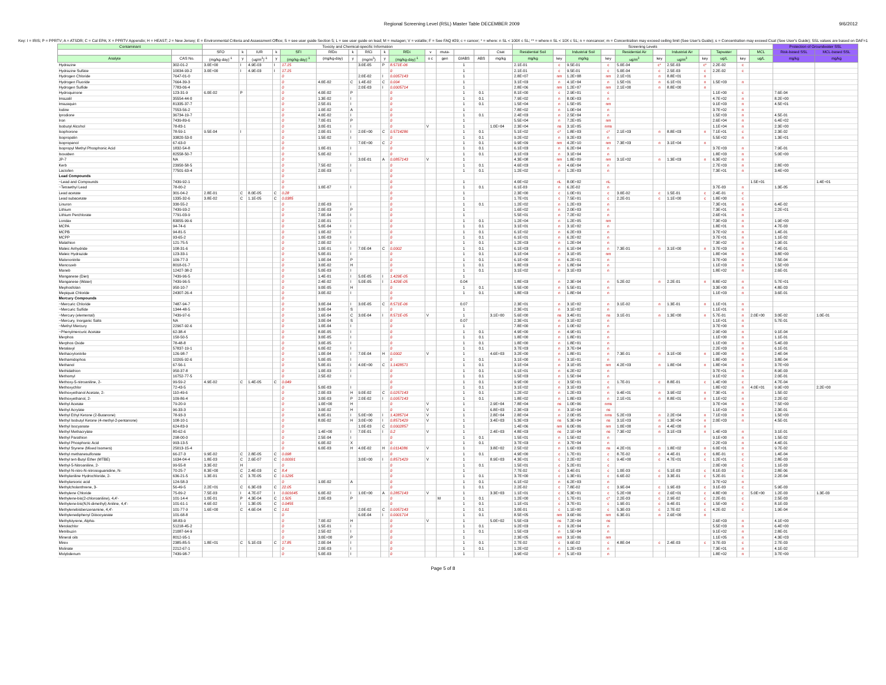Regional Screening Level (RSL) Master Table DECEMBER 2009 9/6/2012
Key: I = IRIS; P = PPRTV; A = ATSDR; C = Cal EPA; X = PPRTV Appendix; H = HEAST; J = New Jersey; E = Environmental Criteria and Assessment Office; S = see user guide Section 5; L = see user guide on lead; M = mutagen; V = volatile; F = See FAQ #29; c = cancer; * = where: n SL < 100X c SL; ** = where n SL < 10X c SL; n = noncancer; m = Concentration may exceed ceiling limit (See User's Guide); s = Concentration may exceed Csat (See User's Guide); SSL values are based on DAF=1
| Contaminant | | Toxicity and Chemical-specific Information | | | | | | | | | | | | | | | Screening Levels | | | | | | | | | | | Protection of Groundwater SSL | |
| --- | --- | --- | --- | --- | --- | --- | --- | --- | --- | --- | --- | --- | --- | --- | --- | --- | --- | --- | --- | --- | --- | --- | --- | --- | --- | --- | --- | --- | --- |
| | | SFO | k | IUR | k | SFI | RfDo | k | RfCi | k | RfDi | v | muta- | | | Csat | Residential Soil | | Industrial Soil | | Residential Air | | Industrial Air | | Tapwater | | MCL | Risk-based SSL | MCL-based SSL |
| Analyte | CAS No. | (mg/kg-day)<sup>-1</sup> | y | (ug/m<sup>3</sup>)<sup>-1</sup> | y | (mg/kg-day)<sup>-1</sup> | (mg/kg-day) | y | (mg/m<sup>3</sup>) | y | (mg/kg-day)<sup>-1</sup> | o c | gen | GIABS | ABS | mg/kg | mg/kg | key | mg/kg | key | ug/m<sup>3</sup> | key | ug/m<sup>3</sup> | key | ug/L | key | ug/L | mg/kg | mg/kg |
| Hydrazine | 302-01-2 | 3.0E+00 | I | 4.9E-03 | I | 17.15 | | | 3.0E-05 | P | 8.571E-06 | | | 1 | | | 2.1E-01 | c | 9.5E-01 | c | 5.0E-04 | c* | 2.5E-03 | c* | 2.2E-02 | c | | | |
| Hydrazine Sulfate | 10034-93-2 | 3.0E+00 | I | 4.9E-03 | I | 17.15 | | | | | 0 | | | 1 | | | 2.1E-01 | c | 9.5E-01 | c | 5.0E-04 | c | 2.5E-03 | c | 2.2E-02 | c | | | |
| Hydrogen Chloride | 7647-01-0 | | | | | 0 | | | 2.0E-02 | I | 0.0057143 | | | 1 | | | 2.8E+07 | nm | 1.2E+08 | nm | 2.1E+01 | n | 8.8E+01 | n | | | | | |
| Hydrogen Fluoride | 7664-39-3 | | | | | 0 | 4.0E-02 | C | 1.4E-02 | C | 0.004 | | | 1 | | | 3.1E+03 | n | 4.1E+04 | n | 1.5E+01 | n | 6.1E+01 | n | 1.5E+03 | n | | | |
| Hydrogen Sulfide | 7783-06-4 | | | | | 0 | | | 2.0E-03 | I | 0.0005714 | | | 1 | | | 2.8E+06 | nm | 1.2E+07 | nm | 2.1E+00 | n | 8.8E+00 | n | | | | | |
| Hydroquinone | 123-31-9 | 6.0E-02 | P | | | 0 | 4.0E-02 | P | | | 0 | | | 1 | 0.1 | | 8.1E+00 | c | 2.9E+01 | c | | | | | 1.1E+00 | c | | 7.6E-04 | |
| Imazalil | 35554-44-0 | | | | | 0 | 1.3E-02 | I | | | 0 | | | 1 | 0.1 | | 7.9E+02 | n | 8.0E+03 | n | | | | | 4.7E+02 | n | | 8.2E+00 | |
| Imazaquin | 81335-37-7 | | | | | 0 | 2.5E-01 | I | | | 0 | | | 1 | 0.1 | | 1.5E+04 | n | 1.5E+05 | nm | | | | | 9.1E+03 | n | | 4.5E+01 | |
| Iodine | 7553-56-2 | | | | | 0 | 1.0E-02 | A | | | 0 | | | 1 | | | 7.8E+02 | n | 1.0E+04 | n | | | | | 3.7E+02 | n | | | |
| Iprodione | 36734-19-7 | | | | | 0 | 4.0E-02 | I | | | 0 | | | 1 | 0.1 | | 2.4E+03 | n | 2.5E+04 | n | | | | | 1.5E+03 | n | | 4.5E-01 | |
| Iron | 7439-89-6 | | | | | 0 | 7.0E-01 | P | | | 0 | | | 1 | | | 5.5E+04 | n | 7.2E+05 | nm | | | | | 2.6E+04 | n | | 6.4E+02 | |
| Isobutyl Alcohol | 78-83-1 | | | | | 0 | 3.0E-01 | I | | | 0 | V | | 1 | | 1.0E+04 | 2.3E+04 | ns | 3.1E+05 | nms | | | | | 1.1E+04 | n | | 2.3E+00 | |
| Isophorone | 78-59-1 | 9.5E-04 | I | | | 0 | 2.0E-01 | I | 2.0E+00 | C | 0.5714286 | | | 1 | 0.1 | | 5.1E+02 | c* | 1.8E+03 | c* | 2.1E+03 | n | 8.8E+03 | n | 7.1E+01 | c | | 2.3E-02 | |
| Isopropalin | 33820-53-0 | | | | | 0 | 1.5E-02 | I | | | 0 | | | 1 | 0.1 | | 9.2E+02 | n | 9.2E+03 | n | | | | | 5.5E+02 | n | | 1.3E+01 | |
| Isopropanol | 67-63-0 | | | | | 0 | | | 7.0E+00 | C | 2 | | | 1 | 0.1 | | 9.9E+09 | nm | 4.2E+10 | nm | 7.3E+03 | n | 3.1E+04 | n | | | | | |
| Isopropyl Methyl Phosphonic Acid | 1832-54-8 | | | | | 0 | 1.0E-01 | I | | | 0 | | | 1 | 0.1 | | 6.1E+03 | n | 6.2E+04 | n | | | | | 3.7E+03 | n | | 7.9E-01 | |
| Isoxaben | 82558-50-7 | | | | | 0 | 5.0E-02 | I | | | 0 | | | 1 | 0.1 | | 3.1E+03 | n | 3.1E+04 | n | | | | | 1.8E+03 | n | | 5.0E+00 | |
| JP-7 | NA | | | | | 0 | | | 3.0E-01 | A | 0.0857143 | V | | 1 | | | 4.3E+08 | nm | 1.8E+09 | nm | 3.1E+02 | n | 1.3E+03 | n | 6.3E+02 | n | | | |
| Kerb | 23950-58-5 | | | | | 0 | 7.5E-02 | I | | | 0 | | | 1 | 0.1 | | 4.6E+03 | n | 4.6E+04 | n | | | | | 2.7E+03 | n | | 2.8E+00 | |
| Lactofen | 77501-63-4 | | | | | 0 | 2.0E-03 | I | | | 0 | | | 1 | 0.1 | | 1.2E+02 | n | 1.2E+03 | n | | | | | 7.3E+01 | n | | 3.4E+00 | |
| Lead Compounds | | | | | | 0 | | | | | 0 | | | | | | | | | | | | | | | | | | |
| ~Lead and Compounds | 7439-92-1 | | | | | 0 | | | | | 0 | | | 1 | | | 4.0E+02 | nL | 8.0E+02 | nL | | | | | | | 1.5E+01 | | 1.4E+01 |
| ~Tetraethyl Lead | 78-00-2 | | | | | 0 | 1.0E-07 | I | | | 0 | | | 1 | 0.1 | | 6.1E-03 | n | 6.2E-02 | n | | | | | 3.7E-03 | n | | 1.3E-05 | |
| Lead acetate | 301-04-2 | 2.8E-01 | C | 8.0E-05 | C | 0.28 | | | | | 0 | | | 1 | | | 2.3E+00 | c | 1.0E+01 | c | 3.0E-02 | c | 1.5E-01 | c | 2.4E-01 | c | | | |
| Lead subacetate | 1335-32-6 | 3.8E-02 | C | 1.1E-05 | C | 0.0385 | | | | | 0 | | | 1 | | | 1.7E+01 | c | 7.5E+01 | c | 2.2E-01 | c | 1.1E+00 | c | 1.8E+00 | c | | | |
| Linuron | 330-55-2 | | | | | 0 | 2.0E-03 | I | | | 0 | | | 1 | 0.1 | | 1.2E+02 | n | 1.2E+03 | n | | | | | 7.3E+01 | n | | 6.4E-02 | |
| Lithium | 7439-93-2 | | | | | 0 | 2.0E-03 | P | | | 0 | | | 1 | | | 1.6E+02 | n | 2.0E+03 | n | | | | | 7.3E+01 | n | | 2.2E+01 | |
| Lithium Perchlorate | 7791-03-9 | | | | | 0 | 7.0E-04 | I | | | 0 | | | 1 | | | 5.5E+01 | n | 7.2E+02 | n | | | | | 2.6E+01 | n | | | |
| Londax | 83055-99-6 | | | | | 0 | 2.0E-01 | I | | | 0 | | | 1 | 0.1 | | 1.2E+04 | n | 1.2E+05 | nm | | | | | 7.3E+03 | n | | 1.9E+00 | |
| MCPA | 94-74-6 | | | | | 0 | 5.0E-04 | I | | | 0 | | | 1 | 0.1 | | 3.1E+01 | n | 3.1E+02 | n | | | | | 1.8E+01 | n | | 4.7E-03 | |
| MCPB | 94-81-5 | | | | | 0 | 1.0E-02 | I | | | 0 | | | 1 | 0.1 | | 6.1E+02 | n | 6.2E+03 | n | | | | | 3.7E+02 | n | | 1.4E-01 | |
| MCPP | 93-65-2 | | | | | 0 | 1.0E-03 | I | | | 0 | | | 1 | 0.1 | | 6.1E+01 | n | 6.2E+02 | n | | | | | 3.7E+01 | n | | 1.1E-02 | |
| Malathion | 121-75-5 | | | | | 0 | 2.0E-02 | I | | | 0 | | | 1 | 0.1 | | 1.2E+03 | n | 1.2E+04 | n | | | | | 7.3E+02 | n | | 1.9E-01 | |
| Maleic Anhydride | 108-31-6 | | | | | 0 | 1.0E-01 | I | 7.0E-04 | C | 0.0002 | | | 1 | 0.1 | | 6.1E+03 | n | 6.1E+04 | n | 7.3E-01 | n | 3.1E+00 | n | 3.7E+03 | n | | 7.4E-01 | |
| Maleic Hydrazide | 123-33-1 | | | | | 0 | 5.0E-01 | I | | | 0 | | | 1 | 0.1 | | 3.1E+04 | n | 3.1E+05 | nm | | | | | 1.8E+04 | n | | 3.8E+00 | |
| Malononitrile | 109-77-3 | | | | | 0 | 1.0E-04 | P | | | 0 | | | 1 | 0.1 | | 6.1E+00 | n | 6.2E+01 | n | | | | | 3.7E+00 | n | | 7.5E-04 | |
| Mancozeb | 8018-01-7 | | | | | 0 | 3.0E-02 | H | | | 0 | | | 1 | 0.1 | | 1.8E+03 | n | 1.8E+04 | n | | | | | 1.1E+03 | n | | 1.5E+00 | |
| Maneb | 12427-38-2 | | | | | 0 | 5.0E-03 | I | | | 0 | | | 1 | 0.1 | | 3.1E+02 | n | 3.1E+03 | n | | | | | 1.8E+02 | n | | 2.6E-01 | |
| Manganese (Diet) | 7439-96-5 | | | | | 0 | 1.4E-01 | I | 5.0E-05 | I | 1.429E-05 | | | 1 | | | | | | | | | | | | | | | |
| Manganese (Water) | 7439-96-5 | | | | | 0 | 2.4E-02 | I | 5.0E-05 | I | 1.429E-05 | | | 0.04 | | | 1.8E+03 | n | 2.3E+04 | n | 5.2E-02 | n | 2.2E-01 | n | 8.8E+02 | n | | 5.7E+01 | |
| Mephosfolan | 950-10-7 | | | | | 0 | 9.0E-05 | H | | | 0 | | | 1 | 0.1 | | 5.5E+00 | n | 5.5E+01 | n | | | | | 3.3E+00 | n | | 4.8E-03 | |
| Mepiquat Chloride | 24307-26-4 | | | | | 0 | 3.0E-02 | I | | | 0 | | | 1 | 0.1 | | 1.8E+03 | n | 1.8E+04 | n | | | | | 1.1E+03 | n | | 3.6E-01 | |
| Mercury Compounds | | | | | | 0 | | | | | 0 | | | | | | | | | | | | | | | | | | |
| ~Mercuric Chloride | 7487-94-7 | | | | | 0 | 3.0E-04 | I | 3.0E-05 | C | 8.571E-06 | | | 0.07 | | | 2.3E+01 | n | 3.1E+02 | n | 3.1E-02 | n | 1.3E-01 | n | 1.1E+01 | n | | | |
| ~Mercuric Sulfide | 1344-48-5 | | | | | 0 | 3.0E-04 | S | | | 0 | | | 1 | | | 2.3E+01 | n | 3.1E+02 | n | | | | | 1.1E+01 | n | | | |
| ~Mercury (elemental) | 7439-97-6 | | | | | 0 | 1.6E-04 | C | 3.0E-04 | I | 8.571E-05 | V | | 1 | | 3.1E+00 | 5.6E+00 | ns | 3.4E+01 | ns | 3.1E-01 | n | 1.3E+00 | n | 5.7E-01 | n | 2.0E+00 | 3.0E-02 | 1.0E-01 |
| ~Mercury, Inorganic Salts | NA | | | | | 0 | 3.0E-04 | S | | | 0 | | | 0.07 | | | 2.3E+01 | n | 3.1E+02 | n | | | | | 1.1E+01 | n | | 5.7E-01 | |
| ~Methyl Mercury | 22967-92-6 | | | | | 0 | 1.0E-04 | I | | | 0 | | | 1 | | | 7.8E+00 | n | 1.0E+02 | n | | | | | 3.7E+00 | n | | | |
| ~Phenylmercuric Acetate | 62-38-4 | | | | | 0 | 8.0E-05 | I | | | 0 | | | 1 | 0.1 | | 4.9E+00 | n | 4.9E+01 | n | | | | | 2.9E+00 | n | | 9.1E-04 | |
| Merphos | 150-50-5 | | | | | 0 | 3.0E-05 | I | | | 0 | | | 1 | 0.1 | | 1.8E+00 | n | 1.8E+01 | n | | | | | 1.1E+00 | n | | 1.1E-01 | |
| Merphos Oxide | 78-48-8 | | | | | 0 | 3.0E-05 | I | | | 0 | | | 1 | 0.1 | | 1.8E+00 | n | 1.8E+01 | n | | | | | 1.1E+00 | n | | 5.4E-03 | |
| Metalaxyl | 57837-19-1 | | | | | 0 | 6.0E-02 | I | | | 0 | | | 1 | 0.1 | | 3.7E+03 | n | 3.7E+04 | n | | | | | 2.2E+03 | n | | 6.1E-01 | |
| Methacrylonitrile | 126-98-7 | | | | | 0 | 1.0E-04 | I | 7.0E-04 | H | 0.0002 | V | | 1 | | 4.6E+03 | 3.2E+00 | n | 1.8E+01 | n | 7.3E-01 | n | 3.1E+00 | n | 1.0E+00 | n | | 2.4E-04 | |
| Methamidophos | 10265-92-6 | | | | | 0 | 5.0E-05 | I | | | 0 | | | 1 | 0.1 | | 3.1E+00 | n | 3.1E+01 | n | | | | | 1.8E+00 | n | | 3.8E-04 | |
| Methanol | 67-56-1 | | | | | 0 | 5.0E-01 | I | 4.0E+00 | C | 1.1428571 | | | 1 | 0.1 | | 3.1E+04 | n | 3.1E+05 | nm | 4.2E+03 | n | 1.8E+04 | n | 1.8E+04 | n | | 3.7E+00 | |
| Methidathion | 950-37-8 | | | | | 0 | 1.0E-03 | I | | | 0 | | | 1 | 0.1 | | 6.1E+01 | n | 6.2E+02 | n | | | | | 3.7E+01 | n | | 8.9E-03 | |
| Methomyl | 16752-77-5 | | | | | 0 | 2.5E-02 | I | | | 0 | | | 1 | 0.1 | | 1.5E+03 | n | 1.5E+04 | n | | | | | 9.1E+02 | n | | 2.0E-01 | |
| Methoxy-5-nitroaniline, 2- | 99-59-2 | 4.9E-02 | C | 1.4E-05 | C | 0.049 | | | | | 0 | | | 1 | 0.1 | | 9.9E+00 | c | 3.5E+01 | c | 1.7E-01 | c | 8.8E-01 | c | 1.4E+00 | c | | 4.7E-04 | |
| Methoxychlor | 72-43-5 | | | | | 0 | 5.0E-03 | I | | | 0 | | | 1 | 0.1 | | 3.1E+02 | n | 3.1E+03 | n | | | | | 1.8E+02 | n | 4.0E+01 | 9.9E+00 | 2.2E+00 |
| Methoxyethanol Acetate, 2- | 110-49-6 | | | | | 0 | 2.0E-03 | H | 9.0E-02 | C | 0.0257143 | | | 1 | 0.1 | | 1.2E+02 | n | 1.2E+03 | n | 9.4E+01 | n | 3.9E+02 | n | 7.3E+01 | n | | 1.5E-02 | |
| Methoxyethanol, 2- | 109-86-4 | | | | | 0 | 3.0E-03 | P | 2.0E-02 | I | 0.0057143 | | | 1 | 0.1 | | 1.8E+02 | n | 1.8E+03 | n | 2.1E+01 | n | 8.8E+01 | n | 1.1E+02 | n | | 2.2E-02 | |
| Methyl Acetate | 79-20-9 | | | | | 0 | 1.0E+00 | H | | | 0 | V | | 1 | | 2.9E+04 | 7.8E+04 | ns | 1.0E+06 | nms | | | | | 3.7E+04 | n | | 7.5E+00 | |
| Methyl Acrylate | 96-33-3 | | | | | 0 | 3.0E-02 | H | | | 0 | V | | 1 | | 6.8E+03 | 2.3E+03 | n | 3.1E+04 | ns | | | | | 1.1E+03 | n | | 2.3E-01 | |
| Methyl Ethyl Ketone (2-Butanone) | 78-93-3 | | | | | 0 | 6.0E-01 | I | 5.0E+00 | I | 1.4285714 | V | | 1 | | 2.8E+04 | 2.8E+04 | n | 2.0E+05 | nms | 5.2E+03 | n | 2.2E+04 | n | 7.1E+03 | n | | 1.5E+00 | |
| Methyl Isobutyl Ketone (4-methyl-2-pentanone) | 108-10-1 | | | | | 0 | 8.0E-02 | H | 3.0E+00 | I | 0.8571429 | V | | 1 | | 3.4E+03 | 5.3E+03 | ns | 5.3E+04 | ns | 3.1E+03 | n | 1.3E+04 | n | 2.0E+03 | n | | 4.5E-01 | |
| Methyl Isocyanate | 624-83-9 | | | | | 0 | | | 1.0E-03 | C | 0.0002857 | | | 1 | | | 1.4E+06 | nm | 6.0E+06 | nm | 1.0E+00 | n | 4.4E+00 | n | | | | | |
| Methyl Methacrylate | 80-62-6 | | | | | 0 | 1.4E+00 | I | 7.0E-01 | I | 0.2 | V | | 1 | | 2.4E+03 | 4.8E+03 | ns | 2.1E+04 | ns | 7.3E+02 | n | 3.1E+03 | n | 1.4E+03 | n | | 3.1E-01 | |
| Methyl Parathion | 298-00-0 | | | | | 0 | 2.5E-04 | I | | | 0 | | | 1 | 0.1 | | 1.5E+01 | n | 1.5E+02 | n | | | | | 9.1E+00 | n | | 1.5E-02 | |
| Methyl Phosphonic Acid | 993-13-5 | | | | | 0 | 6.0E-02 | X | | | 0 | | | 1 | 0.1 | | 3.7E+03 | n | 3.7E+04 | n | | | | | 2.2E+03 | n | | 4.4E-01 | |
| Methyl Styrene (Mixed Isomers) | 25013-15-4 | | | | | 0 | 6.0E-03 | H | 4.0E-02 | H | 0.0114286 | V | | 1 | | 3.8E+02 | 2.5E+02 | n | 1.6E+03 | ns | 4.2E+01 | n | 1.8E+02 | n | 6.0E+01 | n | | 9.7E-02 | |
| Methyl methanesulfonate | 66-27-3 | 9.9E-02 | C | 2.8E-05 | C | 0.098 | | | | | 0 | | | 1 | 0.1 | | 4.9E+00 | c | 1.7E+01 | c | 8.7E-02 | c | 4.4E-01 | c | 6.8E-01 | c | | 1.4E-04 | |
| Methyl tert-Butyl Ether (MTBE) | 1634-04-4 | 1.8E-03 | C | 2.6E-07 | C | 0.00091 | | | 3.0E+00 | I | 0.8571429 | V | | 1 | | 8.9E+03 | 4.3E+01 | c | 2.2E+02 | c | 9.4E+00 | c | 4.7E+01 | c | 1.2E+01 | c | | 2.8E-03 | |
| Methyl-5-Nitroaniline, 2- | 99-55-8 | 3.3E-02 | H | | | 0 | | | | | 0 | | | 1 | 0.1 | | 1.5E+01 | c | 5.2E+01 | c | | | | | 2.0E+00 | c | | 1.1E-03 | |
| Methyl-N-nitro-N-nitrosoguanidine, N- | 70-25-7 | 8.3E+00 | C | 2.4E-03 | C | 8.4 | | | | | 0 | | | 1 | | | 7.7E-02 | c | 3.4E-01 | c | 1.0E-03 | c | 5.1E-03 | c | 8.1E-03 | c | | 2.8E-06 | |
| Methylaniline Hydrochloride, 2- | 636-21-5 | 1.3E-01 | C | 3.7E-05 | C | 0.1295 | | | | | 0 | | | 1 | 0.1 | | 3.7E+00 | c | 1.3E+01 | c | 6.6E-02 | c | 3.3E-01 | c | 5.2E-01 | c | | 2.2E-04 | |
| Methylarsonic acid | 124-58-3 | | | | | 0 | 1.0E-02 | A | | | 0 | | | 1 | 0.1 | | 6.1E+02 | n | 6.2E+03 | n | | | | | 3.7E+02 | n | | | |
| Methylcholanthrene, 3- | 56-49-5 | 2.2E+01 | C | 6.3E-03 | C | 22.05 | | | | | 0 | | | 1 | 0.1 | | 2.2E-02 | c | 7.8E-02 | c | 3.9E-04 | c | 1.9E-03 | c | 3.1E-03 | c | | 5.9E-03 | |
| Methylene Chloride | 75-09-2 | 7.5E-03 | I | 4.7E-07 | I | 0.001645 | 6.0E-02 | I | 1.0E+00 | A | 0.2857143 | V | | 1 | | 3.3E+03 | 1.1E+01 | c | 5.3E+01 | c | 5.2E+00 | c | 2.6E+01 | c | 4.8E+00 | c | 5.0E+00 | 1.2E-03 | 1.3E-03 |
| Methylene-bis(2-chloroaniline), 4,4'- | 101-14-4 | 1.0E-01 | P | 4.3E-04 | C | 1.505 | 2.0E-03 | P | | | 0 | | M | 1 | 0.1 | | 1.2E+00 | c | 1.7E+01 | c* | 2.2E-03 | c | 2.9E-02 | c | 2.2E-01 | c | | 2.5E-03 | |
| Methylene-bis(N,N-dimethyl) Aniline, 4,4'- | 101-61-1 | 4.6E-02 | I | 1.3E-05 | C | 0.0455 | | | | | 0 | | | 1 | 0.1 | | 1.1E+01 | c | 3.7E+01 | c | 1.9E-01 | c | 9.4E-01 | c | 1.5E+00 | c | | 8.1E-03 | |
| Methylenebisbenzenamine, 4,4'- | 101-77-9 | 1.6E+00 | C | 4.6E-04 | C | 1.61 | | | 2.0E-02 | C | 0.0057143 | | | 1 | 0.1 | | 3.0E-01 | c | 1.1E+00 | c | 5.3E-03 | c | 2.7E-02 | c | 4.2E-02 | c | | 1.9E-04 | |
| Methylenediphenyl Diisocyanate | 101-68-8 | | | | | 0 | | | 6.0E-04 | I | 0.0001714 | | | 1 | 0.1 | | 8.5E+05 | nm | 3.6E+06 | nm | 6.3E-01 | n | 2.6E+00 | n | | | | | |
| Methylstyrene, Alpha- | 98-83-9 | | | | | 0 | 7.0E-02 | H | | | 0 | V | | 1 | | 5.0E+02 | 5.5E+03 | ns | 7.2E+04 | ns | | | | | 2.6E+03 | n | | 4.1E+00 | |
| Metolachlor | 51218-45-2 | | | | | 0 | 1.5E-01 | I | | | 0 | | | 1 | 0.1 | | 9.2E+03 | n | 9.2E+04 | n | | | | | 5.5E+03 | n | | 6.4E+00 | |
| Metribuzin | 21087-64-9 | | | | | 0 | 2.5E-02 | I | | | 0 | | | 1 | 0.1 | | 1.5E+03 | n | 1.5E+04 | n | | | | | 9.1E+02 | n | | 2.8E-01 | |
| Mineral oils | 8012-95-1 | | | | | 0 | 3.0E+00 | P | | | 0 | | | 1 | | | 2.3E+05 | nm | 3.1E+06 | nm | | | | | 1.1E+05 | n | | 4.3E+03 | |
| Mirex | 2385-85-5 | 1.8E+01 | C | 5.1E-03 | C | 17.85 | 2.0E-04 | I | | | 0 | | | 1 | 0.1 | | 2.7E-02 | c | 9.6E-02 | c | 4.8E-04 | c | 2.4E-03 | c | 3.7E-03 | c | | 2.7E-03 | |
| Molinate | 2212-67-1 | | | | | 0 | 2.0E-03 | I | | | 0 | | | 1 | 0.1 | | 1.2E+02 | n | 1.2E+03 | n | | | | | 7.3E+01 | n | | 4.1E-02 | |
| Molybdenum | 7439-98-7 | | | | | 0 | 5.0E-03 | I | | | 0 | | | 1 | | | 3.9E+02 | n | 5.1E+03 | n | | | | | 1.8E+02 | n | | 3.7E+00 | |
Page 5 of 8